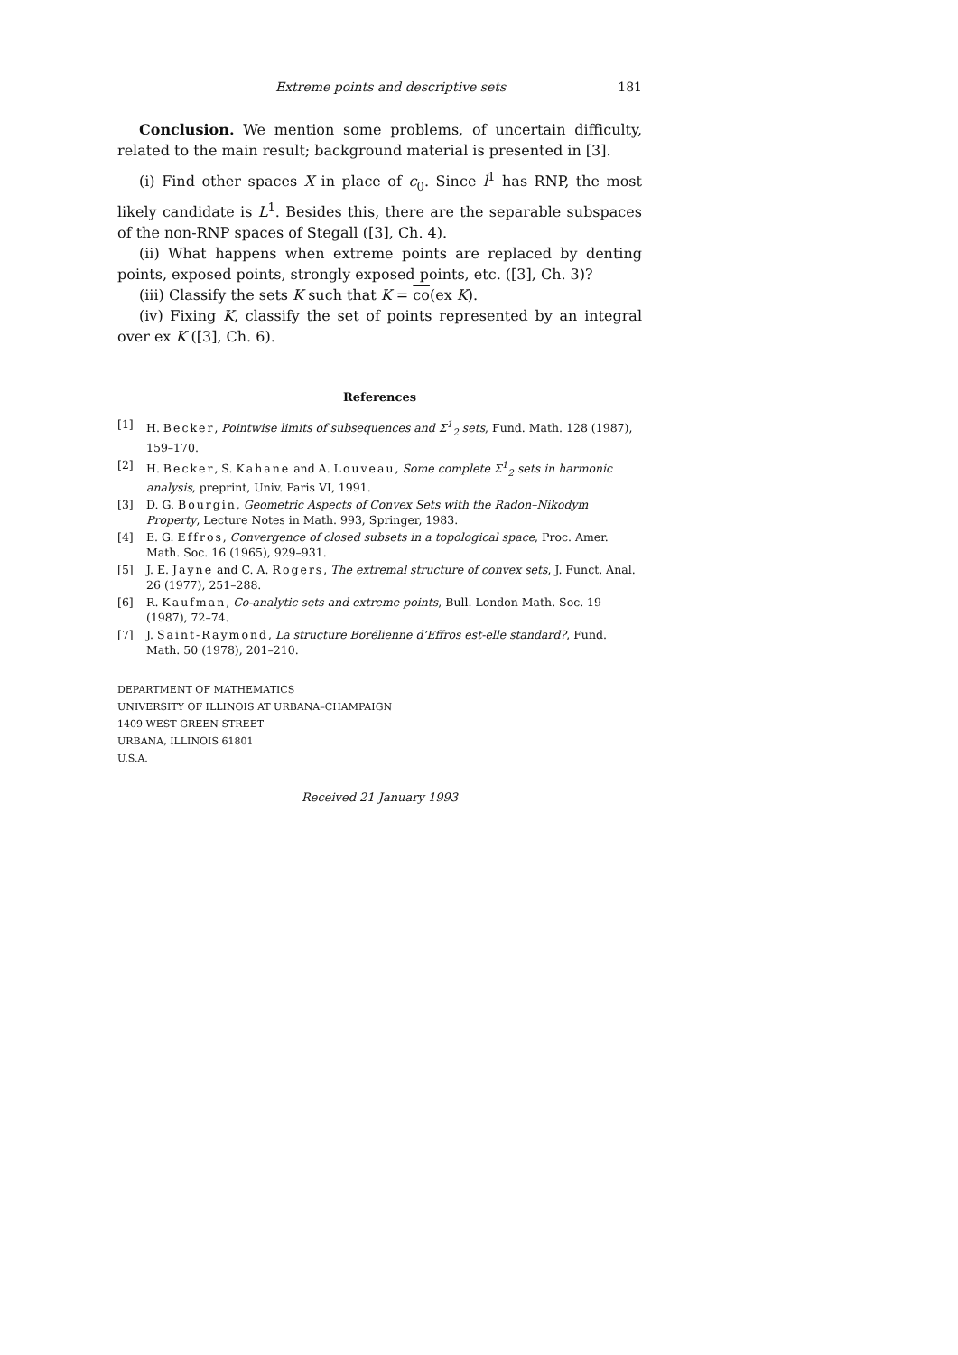Extreme points and descriptive sets 181
Conclusion. We mention some problems, of uncertain difficulty, related to the main result; background material is presented in [3].
(i) Find other spaces X in place of c<sub>0</sub>. Since l<sup>1</sup> has RNP, the most likely candidate is L<sup>1</sup>. Besides this, there are the separable subspaces of the non-RNP spaces of Stegall ([3], Ch. 4).
(ii) What happens when extreme points are replaced by denting points, exposed points, strongly exposed points, etc. ([3], Ch. 3)?
(iii) Classify the sets K such that K = co(ex K).
(iv) Fixing K, classify the set of points represented by an integral over ex K ([3], Ch. 6).
References
[1] H. Becker, Pointwise limits of subsequences and Σ<sup>1</sup><sub>2</sub> sets, Fund. Math. 128 (1987), 159–170.
[2] H. Becker, S. Kahane and A. Louveau, Some complete Σ<sup>1</sup><sub>2</sub> sets in harmonic analysis, preprint, Univ. Paris VI, 1991.
[3] D. G. Bourgin, Geometric Aspects of Convex Sets with the Radon–Nikodym Property, Lecture Notes in Math. 993, Springer, 1983.
[4] E. G. Effros, Convergence of closed subsets in a topological space, Proc. Amer. Math. Soc. 16 (1965), 929–931.
[5] J. E. Jayne and C. A. Rogers, The extremal structure of convex sets, J. Funct. Anal. 26 (1977), 251–288.
[6] R. Kaufman, Co-analytic sets and extreme points, Bull. London Math. Soc. 19 (1987), 72–74.
[7] J. Saint-Raymond, La structure Borélienne d’Effros est-elle standard?, Fund. Math. 50 (1978), 201–210.
DEPARTMENT OF MATHEMATICS
UNIVERSITY OF ILLINOIS AT URBANA–CHAMPAIGN
1409 WEST GREEN STREET
URBANA, ILLINOIS 61801
U.S.A.
Received 21 January 1993